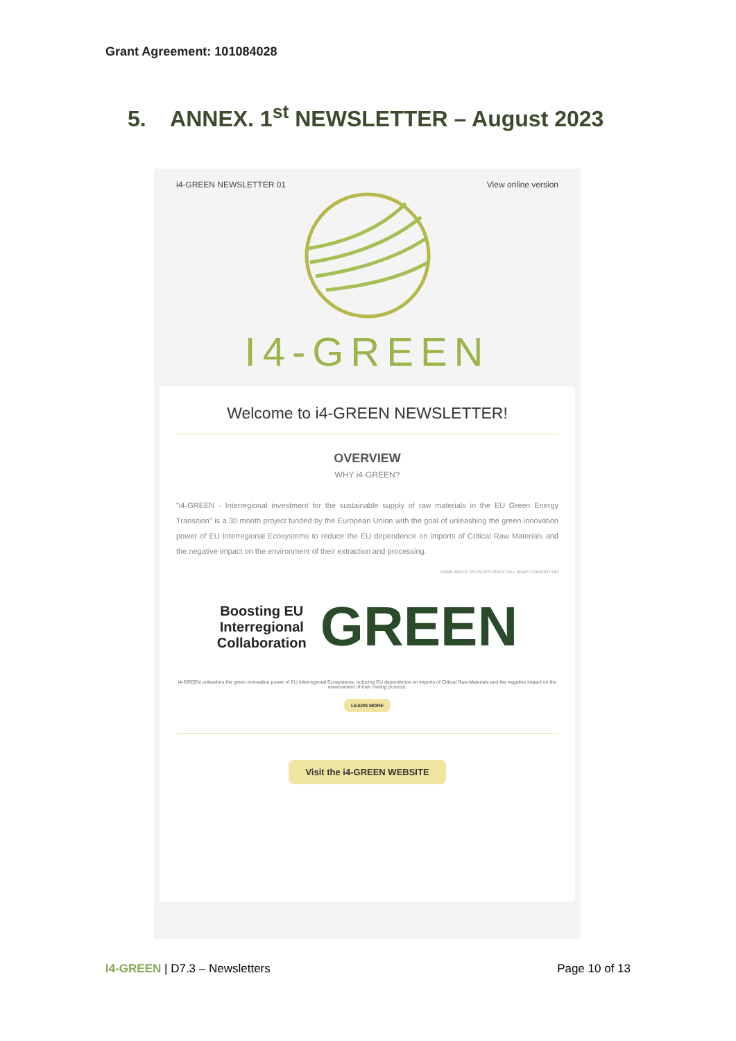Grant Agreement: 101084028
5. ANNEX. 1<sup>st</sup> NEWSLETTER – August 2023
i4-GREEN NEWSLETTER 01 View online version
I4-GREEN
Welcome to i4-GREEN NEWSLETTER!
OVERVIEW
WHY i4-GREEN?
"i4-GREEN - Interregional investment for the sustainable supply of raw materials in the EU Green Energy Transition" is a 30 month project funded by the European Union with the goal of unleashing the green innovation power of EU Interregional Ecosystems to reduce the EU dependence on imports of Critical Raw Materials and the negative impact on the environment of their extraction and processing.
HOME ABOUT US PILOTS OPEN CALL NEWS CONSORTIUM
Boosting EU
Interregional
Collaboration GREEN
i4-GREEN unleashes the green innovation power of EU Interregional Ecosystems, reducing EU dependence on imports of Critical Raw Materials and the negative impact on the environment of their mining process.
LEARN MORE
Visit the i4-GREEN WEBSITE
I4-GREEN | D7.3 – Newsletters Page 10 of 13